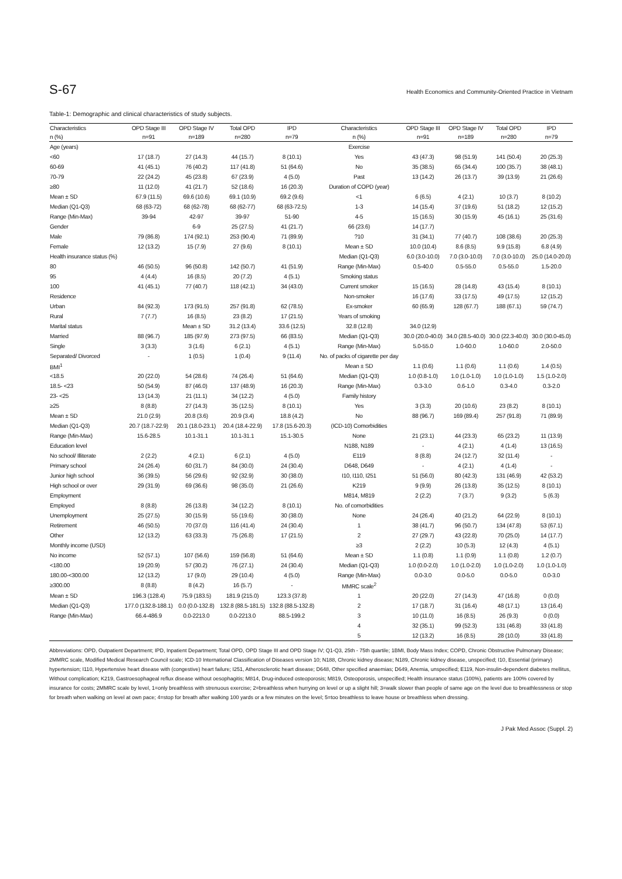S-67 Health Economics and Community-Oriented Practice in Vietnam
Table-1: Demographic and clinical characteristics of study subjects.
| Characteristics | OPD Stage III | OPD Stage IV | Total OPD | IPD | Characteristics | OPD Stage III | OPD Stage IV | Total OPD | IPD |
| --- | --- | --- | --- | --- | --- | --- | --- | --- | --- |
| n (%) | n=91 | n=189 | n=280 | n=79 | n (%) | n=91 | n=189 | n=280 | n=79 |
| Age (years) | | | | | Exercise | | | | |
| <60 | 17 (18.7) | 27 (14.3) | 44 (15.7) | 8 (10.1) | Yes | 43 (47.3) | 98 (51.9) | 141 (50.4) | 20 (25.3) |
| 60-69 | 41 (45.1) | 76 (40.2) | 117 (41.8) | 51 (64.6) | No | 35 (38.5) | 65 (34.4) | 100 (35.7) | 38 (48.1) |
| 70-79 | 22 (24.2) | 45 (23.8) | 67 (23.9) | 4 (5.0) | Past | 13 (14.2) | 26 (13.7) | 39 (13.9) | 21 (26.6) |
| ≥80 | 11 (12.0) | 41 (21.7) | 52 (18.6) | 16 (20.3) | Duration of COPD (year) | | | | |
| Mean ± SD | 67.9 (11.5) | 69.6 (10.6) | 69.1 (10.9) | 69.2 (9.6) | <1 | 6 (6.5) | 4 (2.1) | 10 (3.7) | 8 (10.2) |
| Median (Q1-Q3) | 68 (63-72) | 68 (62-78) | 68 (62-77) | 68 (63-72.5) | 1-3 | 14 (15.4) | 37 (19.6) | 51 (18.2) | 12 (15.2) |
| Range (Min-Max) | 39-94 | 42-97 | 39-97 | 51-90 | 4-5 | 15 (16.5) | 30 (15.9) | 45 (16.1) | 25 (31.6) |
| Gender | | 6-9 | 25 (27.5) | 41 (21.7) | 66 (23.6) | 14 (17.7) | | | |
| Male | 79 (86.8) | 174 (92.1) | 253 (90.4) | 71 (89.9) | ?10 | 31 (34.1) | 77 (40.7) | 108 (38.6) | 20 (25.3) |
| Female | 12 (13.2) | 15 (7.9) | 27 (9.6) | 8 (10.1) | Mean ± SD | 10.0 (10.4) | 8.6 (8.5) | 9.9 (15.8) | 6.8 (4.9) |
| Health insurance status (%) | | | | | Median (Q1-Q3) | 6.0 (3.0-10.0) | 7.0 (3.0-10.0) | 7.0 (3.0-10.0) | 25.0 (14.0-20.0) |
| 80 | 46 (50.5) | 96 (50.8) | 142 (50.7) | 41 (51.9) | Range (Min-Max) | 0.5-40.0 | 0.5-55.0 | 0.5-55.0 | 1.5-20.0 |
| 95 | 4 (4.4) | 16 (8.5) | 20 (7.2) | 4 (5.1) | Smoking status | | | | |
| 100 | 41 (45.1) | 77 (40.7) | 118 (42.1) | 34 (43.0) | Current smoker | 15 (16.5) | 28 (14.8) | 43 (15.4) | 8 (10.1) |
| Residence | | | | | Non-smoker | 16 (17.6) | 33 (17.5) | 49 (17.5) | 12 (15.2) |
| Urban | 84 (92.3) | 173 (91.5) | 257 (91.8) | 62 (78.5) | Ex-smoker | 60 (65.9) | 128 (67.7) | 188 (67.1) | 59 (74.7) |
| Rural | 7 (7.7) | 16 (8.5) | 23 (8.2) | 17 (21.5) | Years of smoking | | | | |
| Marital status | | Mean ± SD | 31.2 (13.4) | 33.6 (12.5) | 32.8 (12.8) | 34.0 (12.9) | | | |
| Married | 88 (96.7) | 185 (97.9) | 273 (97.5) | 66 (83.5) | Median (Q1-Q3) | 30.0 (20.0-40.0) | 34.0 (28.5-40.0) | 30.0 (22.3-40.0) | 30.0 (30.0-45.0) |
| Single | 3 (3.3) | 3 (1.6) | 6 (2.1) | 4 (5.1) | Range (Min-Max) | 5.0-55.0 | 1.0-60.0 | 1.0-60.0 | 2.0-50.0 |
| Separated/ Divorced | - | 1 (0.5) | 1 (0.4) | 9 (11.4) | No. of packs of cigarette per day | | | | |
| BMI<sup>1</sup> | | | | | Mean ± SD | 1.1 (0.6) | 1.1 (0.6) | 1.1 (0.6) | 1.4 (0.5) |
| <18.5 | 20 (22.0) | 54 (28.6) | 74 (26.4) | 51 (64.6) | Median (Q1-Q3) | 1.0 (0.8-1.0) | 1.0 (1.0-1.0) | 1.0 (1.0-1.0) | 1.5 (1.0-2.0) |
| 18.5- <23 | 50 (54.9) | 87 (46.0) | 137 (48.9) | 16 (20.3) | Range (Min-Max) | 0.3-3.0 | 0.6-1.0 | 0.3-4.0 | 0.3-2.0 |
| 23- <25 | 13 (14.3) | 21 (11.1) | 34 (12.2) | 4 (5.0) | Family history | | | | |
| ≥25 | 8 (8.8) | 27 (14.3) | 35 (12.5) | 8 (10.1) | Yes | 3 (3.3) | 20 (10.6) | 23 (8.2) | 8 (10.1) |
| Mean ± SD | 21.0 (2.9) | 20.8 (3.6) | 20.9 (3.4) | 18.8 (4.2) | No | 88 (96.7) | 169 (89.4) | 257 (91.8) | 71 (89.9) |
| Median (Q1-Q3) | 20.7 (18.7-22.9) | 20.1 (18.0-23.1) | 20.4 (18.4-22.9) | 17.8 (15.6-20.3) | (ICD-10) Comorbidities | | | | |
| Range (Min-Max) | 15.6-28.5 | 10.1-31.1 | 10.1-31.1 | 15.1-30.5 | None | 21 (23.1) | 44 (23.3) | 65 (23.2) | 11 (13.9) |
| Education level | | | | | N188, N189 | - | 4 (2.1) | 4 (1.4) | 13 (16.5) |
| No school/ Illiterate | 2 (2.2) | 4 (2.1) | 6 (2.1) | 4 (5.0) | E119 | 8 (8.8) | 24 (12.7) | 32 (11.4) | - |
| Primary school | 24 (26.4) | 60 (31.7) | 84 (30.0) | 24 (30.4) | D648, D649 | - | 4 (2.1) | 4 (1.4) | - |
| Junior high school | 36 (39.5) | 56 (29.6) | 92 (32.9) | 30 (38.0) | I10, I110, I251 | 51 (56.0) | 80 (42.3) | 131 (46.9) | 42 (53.2) |
| High school or over | 29 (31.9) | 69 (36.6) | 98 (35.0) | 21 (26.6) | K219 | 9 (9.9) | 26 (13.8) | 35 (12.5) | 8 (10.1) |
| Employment | | | | | M814, M819 | 2 (2.2) | 7 (3.7) | 9 (3.2) | 5 (6.3) |
| Employed | 8 (8.8) | 26 (13.8) | 34 (12.2) | 8 (10.1) | No. of comorbidities | | | | |
| Unemployment | 25 (27.5) | 30 (15.9) | 55 (19.6) | 30 (38.0) | None | 24 (26.4) | 40 (21.2) | 64 (22.9) | 8 (10.1) |
| Retirement | 46 (50.5) | 70 (37.0) | 116 (41.4) | 24 (30.4) | 1 | 38 (41.7) | 96 (50.7) | 134 (47.8) | 53 (67.1) |
| Other | 12 (13.2) | 63 (33.3) | 75 (26.8) | 17 (21.5) | 2 | 27 (29.7) | 43 (22.8) | 70 (25.0) | 14 (17.7) |
| Monthly income (USD) | | | | | ≥3 | 2 (2.2) | 10 (5.3) | 12 (4.3) | 4 (5.1) |
| No income | 52 (57.1) | 107 (56.6) | 159 (56.8) | 51 (64.6) | Mean ± SD | 1.1 (0.8) | 1.1 (0.9) | 1.1 (0.8) | 1.2 (0.7) |
| <180.00 | 19 (20.9) | 57 (30.2) | 76 (27.1) | 24 (30.4) | Median (Q1-Q3) | 1.0 (0.0-2.0) | 1.0 (1.0-2.0) | 1.0 (1.0-2.0) | 1.0 (1.0-1.0) |
| 180.00-<300.00 | 12 (13.2) | 17 (9.0) | 29 (10.4) | 4 (5.0) | Range (Min-Max) | 0.0-3.0 | 0.0-5.0 | 0.0-5.0 | 0.0-3.0 |
| ≥300.00 | 8 (8.8) | 8 (4.2) | 16 (5.7) | - | MMRC scale<sup>2</sup> | | | | |
| Mean ± SD | 196.3 (128.4) | 75.9 (183.5) | 181.9 (215.0) | 123.3 (37.8) | 1 | 20 (22.0) | 27 (14.3) | 47 (16.8) | 0 (0.0) |
| Median (Q1-Q3) | 177.0 (132.8-188.1) | 0.0 (0.0-132.8) | 132.8 (88.5-181.5) | 132.8 (88.5-132.8) | 2 | 17 (18.7) | 31 (16.4) | 48 (17.1) | 13 (16.4) |
| Range (Min-Max) | 66.4-486.9 | 0.0-2213.0 | 0.0-2213.0 | 88.5-199.2 | 3 | 10 (11.0) | 16 (8.5) | 26 (9.3) | 0 (0.0) |
| | | | | | 4 | 32 (35.1) | 99 (52.3) | 131 (46.8) | 33 (41.8) |
| | | | | | 5 | 12 (13.2) | 16 (8.5) | 28 (10.0) | 33 (41.8) |
Abbreviations: OPD, Outpatient Department; IPD, Inpatient Department; Total OPD, OPD Stage III and OPD Stage IV; Q1-Q3, 25th - 75th quartile; 1BMI, Body Mass Index; COPD, Chronic Obstructive Pulmonary Disease; 2MMRC scale, Modified Medical Research Council scale; ICD-10 International Classification of Diseases version 10; N188, Chronic kidney disease; N189, Chronic kidney disease, unspecified; I10, Essential (primary) hypertension; I110, Hypertensive heart disease with (congestive) heart failure; I251, Atherosclerotic heart disease; D648, Other specified anaemias; D649, Anemia, unspecified; E119, Non-insulin-dependent diabetes mellitus, Without complication; K219, Gastroesophageal reflux disease without oesophagitis; M814, Drug-induced osteoporosis; M819, Osteoporosis, unspecified; Health insurance status (100%), patients are 100% covered by insurance for costs; 2MMRC scale by level, 1=only breathless with strenuous exercise; 2=breathless when hurrying on level or up a slight hill; 3=walk slower than people of same age on the level due to breathlessness or stop for breath when walking on level at own pace; 4=stop for breath after walking 100 yards or a few minutes on the level; 5=too breathless to leave house or breathless when dressing.
J Pak Med Assoc (Suppl. 2)